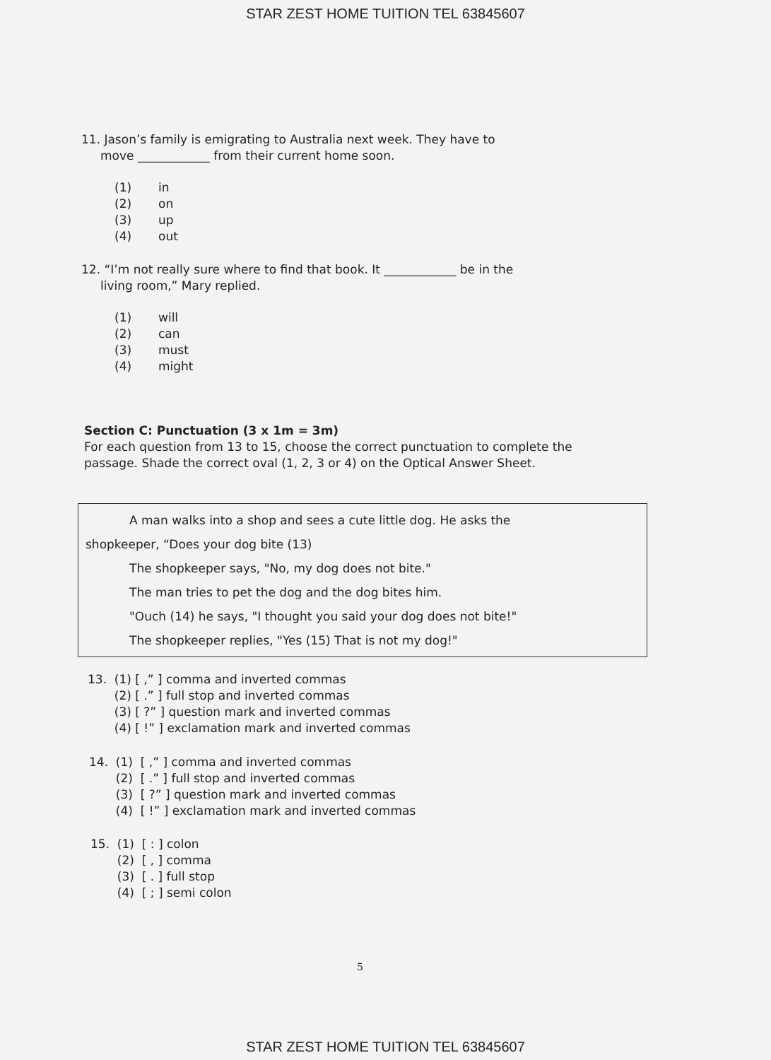STAR ZEST HOME TUITION TEL 63845607
11. Jason’s family is emigrating to Australia next week. They have to
move ____________ from their current home soon.
(1) in
(2) on
(3) up
(4) out
12. “I’m not really sure where to find that book. It ____________ be in the
living room,” Mary replied.
(1) will
(2) can
(3) must
(4) might
Section C: Punctuation (3 x 1m = 3m)
For each question from 13 to 15, choose the correct punctuation to complete the passage. Shade the correct oval (1, 2, 3 or 4) on the Optical Answer Sheet.
A man walks into a shop and sees a cute little dog. He asks the
shopkeeper, “Does your dog bite (13)
The shopkeeper says, "No, my dog does not bite."
The man tries to pet the dog and the dog bites him.
"Ouch (14) he says, "I thought you said your dog does not bite!"
The shopkeeper replies, "Yes (15) That is not my dog!"
13. (1) [ ,” ] comma and inverted commas
(2) [ .” ] full stop and inverted commas
(3) [ ?” ] question mark and inverted commas
(4) [ !” ] exclamation mark and inverted commas
14. (1) [ ,” ] comma and inverted commas
(2) [ .” ] full stop and inverted commas
(3) [ ?” ] question mark and inverted commas
(4) [ !” ] exclamation mark and inverted commas
15. (1) [ : ] colon
(2) [ , ] comma
(3) [ . ] full stop
(4) [ ; ] semi colon
5
STAR ZEST HOME TUITION TEL 63845607